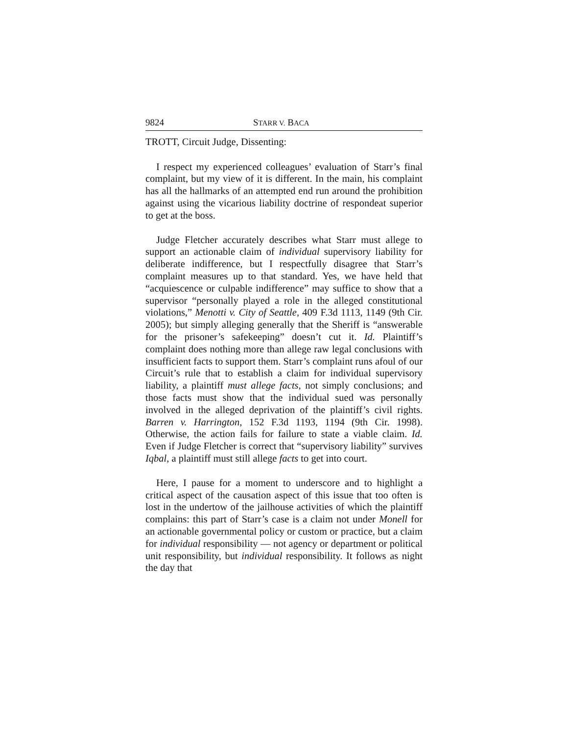9824 STARR V. BACA
TROTT, Circuit Judge, Dissenting:
I respect my experienced colleagues’ evaluation of Starr’s final complaint, but my view of it is different. In the main, his complaint has all the hallmarks of an attempted end run around the prohibition against using the vicarious liability doctrine of respondeat superior to get at the boss.
Judge Fletcher accurately describes what Starr must allege to support an actionable claim of individual supervisory liability for deliberate indifference, but I respectfully disagree that Starr’s complaint measures up to that standard. Yes, we have held that “acquiescence or culpable indifference” may suffice to show that a supervisor “personally played a role in the alleged constitutional violations,” Menotti v. City of Seattle, 409 F.3d 1113, 1149 (9th Cir. 2005); but simply alleging generally that the Sheriff is “answerable for the prisoner’s safekeeping” doesn’t cut it. Id. Plaintiff’s complaint does nothing more than allege raw legal conclusions with insufficient facts to support them. Starr’s complaint runs afoul of our Circuit’s rule that to establish a claim for individual supervisory liability, a plaintiff must allege facts, not simply conclusions; and those facts must show that the individual sued was personally involved in the alleged deprivation of the plaintiff’s civil rights. Barren v. Harrington, 152 F.3d 1193, 1194 (9th Cir. 1998). Otherwise, the action fails for failure to state a viable claim. Id. Even if Judge Fletcher is correct that “supervisory liability” survives Iqbal, a plaintiff must still allege facts to get into court.
Here, I pause for a moment to underscore and to highlight a critical aspect of the causation aspect of this issue that too often is lost in the undertow of the jailhouse activities of which the plaintiff complains: this part of Starr’s case is a claim not under Monell for an actionable governmental policy or custom or practice, but a claim for individual responsibility — not agency or department or political unit responsibility, but individual responsibility. It follows as night the day that